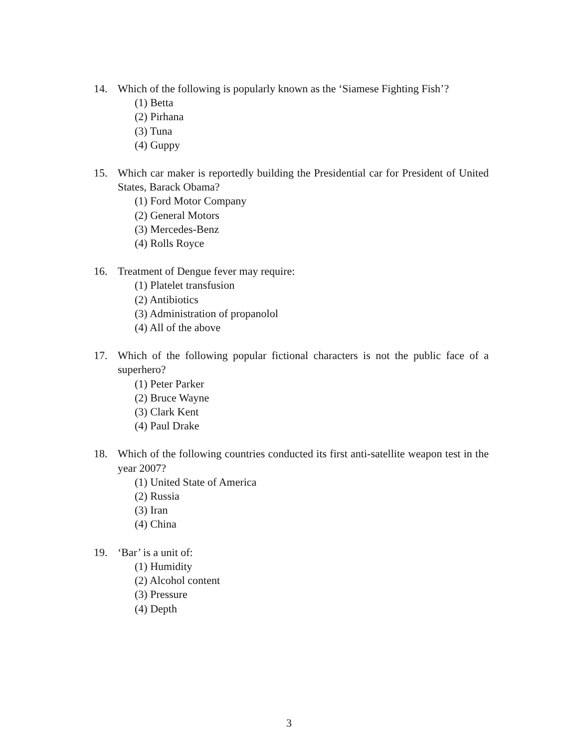14. Which of the following is popularly known as the ‘Siamese Fighting Fish’?
(1) Betta
(2) Pirhana
(3) Tuna
(4) Guppy
15. Which car maker is reportedly building the Presidential car for President of United States, Barack Obama?
(1) Ford Motor Company
(2) General Motors
(3) Mercedes-Benz
(4) Rolls Royce
16. Treatment of Dengue fever may require:
(1) Platelet transfusion
(2) Antibiotics
(3) Administration of propanolol
(4) All of the above
17. Which of the following popular fictional characters is not the public face of a superhero?
(1) Peter Parker
(2) Bruce Wayne
(3) Clark Kent
(4) Paul Drake
18. Which of the following countries conducted its first anti-satellite weapon test in the year 2007?
(1) United State of America
(2) Russia
(3) Iran
(4) China
19. ‘Bar’ is a unit of:
(1) Humidity
(2) Alcohol content
(3) Pressure
(4) Depth
3